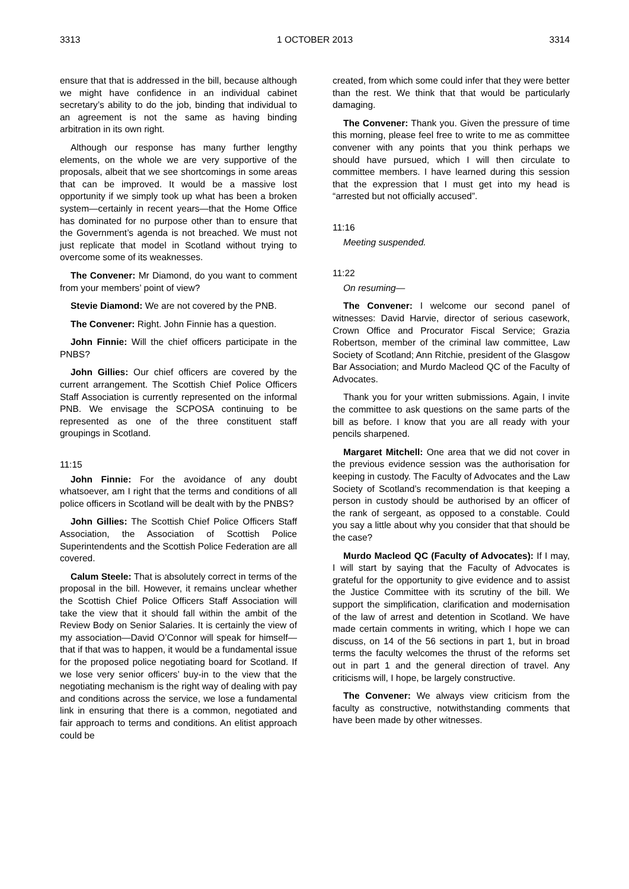3313 1 OCTOBER 2013 3314
ensure that that is addressed in the bill, because although we might have confidence in an individual cabinet secretary’s ability to do the job, binding that individual to an agreement is not the same as having binding arbitration in its own right.
Although our response has many further lengthy elements, on the whole we are very supportive of the proposals, albeit that we see shortcomings in some areas that can be improved. It would be a massive lost opportunity if we simply took up what has been a broken system—certainly in recent years—that the Home Office has dominated for no purpose other than to ensure that the Government’s agenda is not breached. We must not just replicate that model in Scotland without trying to overcome some of its weaknesses.
The Convener: Mr Diamond, do you want to comment from your members’ point of view?
Stevie Diamond: We are not covered by the PNB.
The Convener: Right. John Finnie has a question.
John Finnie: Will the chief officers participate in the PNBS?
John Gillies: Our chief officers are covered by the current arrangement. The Scottish Chief Police Officers Staff Association is currently represented on the informal PNB. We envisage the SCPOSA continuing to be represented as one of the three constituent staff groupings in Scotland.
11:15
John Finnie: For the avoidance of any doubt whatsoever, am I right that the terms and conditions of all police officers in Scotland will be dealt with by the PNBS?
John Gillies: The Scottish Chief Police Officers Staff Association, the Association of Scottish Police Superintendents and the Scottish Police Federation are all covered.
Calum Steele: That is absolutely correct in terms of the proposal in the bill. However, it remains unclear whether the Scottish Chief Police Officers Staff Association will take the view that it should fall within the ambit of the Review Body on Senior Salaries. It is certainly the view of my association—David O’Connor will speak for himself—that if that was to happen, it would be a fundamental issue for the proposed police negotiating board for Scotland. If we lose very senior officers’ buy-in to the view that the negotiating mechanism is the right way of dealing with pay and conditions across the service, we lose a fundamental link in ensuring that there is a common, negotiated and fair approach to terms and conditions. An elitist approach could be
created, from which some could infer that they were better than the rest. We think that that would be particularly damaging.
The Convener: Thank you. Given the pressure of time this morning, please feel free to write to me as committee convener with any points that you think perhaps we should have pursued, which I will then circulate to committee members. I have learned during this session that the expression that I must get into my head is “arrested but not officially accused”.
11:16
Meeting suspended.
11:22
On resuming—
The Convener: I welcome our second panel of witnesses: David Harvie, director of serious casework, Crown Office and Procurator Fiscal Service; Grazia Robertson, member of the criminal law committee, Law Society of Scotland; Ann Ritchie, president of the Glasgow Bar Association; and Murdo Macleod QC of the Faculty of Advocates.
Thank you for your written submissions. Again, I invite the committee to ask questions on the same parts of the bill as before. I know that you are all ready with your pencils sharpened.
Margaret Mitchell: One area that we did not cover in the previous evidence session was the authorisation for keeping in custody. The Faculty of Advocates and the Law Society of Scotland’s recommendation is that keeping a person in custody should be authorised by an officer of the rank of sergeant, as opposed to a constable. Could you say a little about why you consider that that should be the case?
Murdo Macleod QC (Faculty of Advocates): If I may, I will start by saying that the Faculty of Advocates is grateful for the opportunity to give evidence and to assist the Justice Committee with its scrutiny of the bill. We support the simplification, clarification and modernisation of the law of arrest and detention in Scotland. We have made certain comments in writing, which I hope we can discuss, on 14 of the 56 sections in part 1, but in broad terms the faculty welcomes the thrust of the reforms set out in part 1 and the general direction of travel. Any criticisms will, I hope, be largely constructive.
The Convener: We always view criticism from the faculty as constructive, notwithstanding comments that have been made by other witnesses.